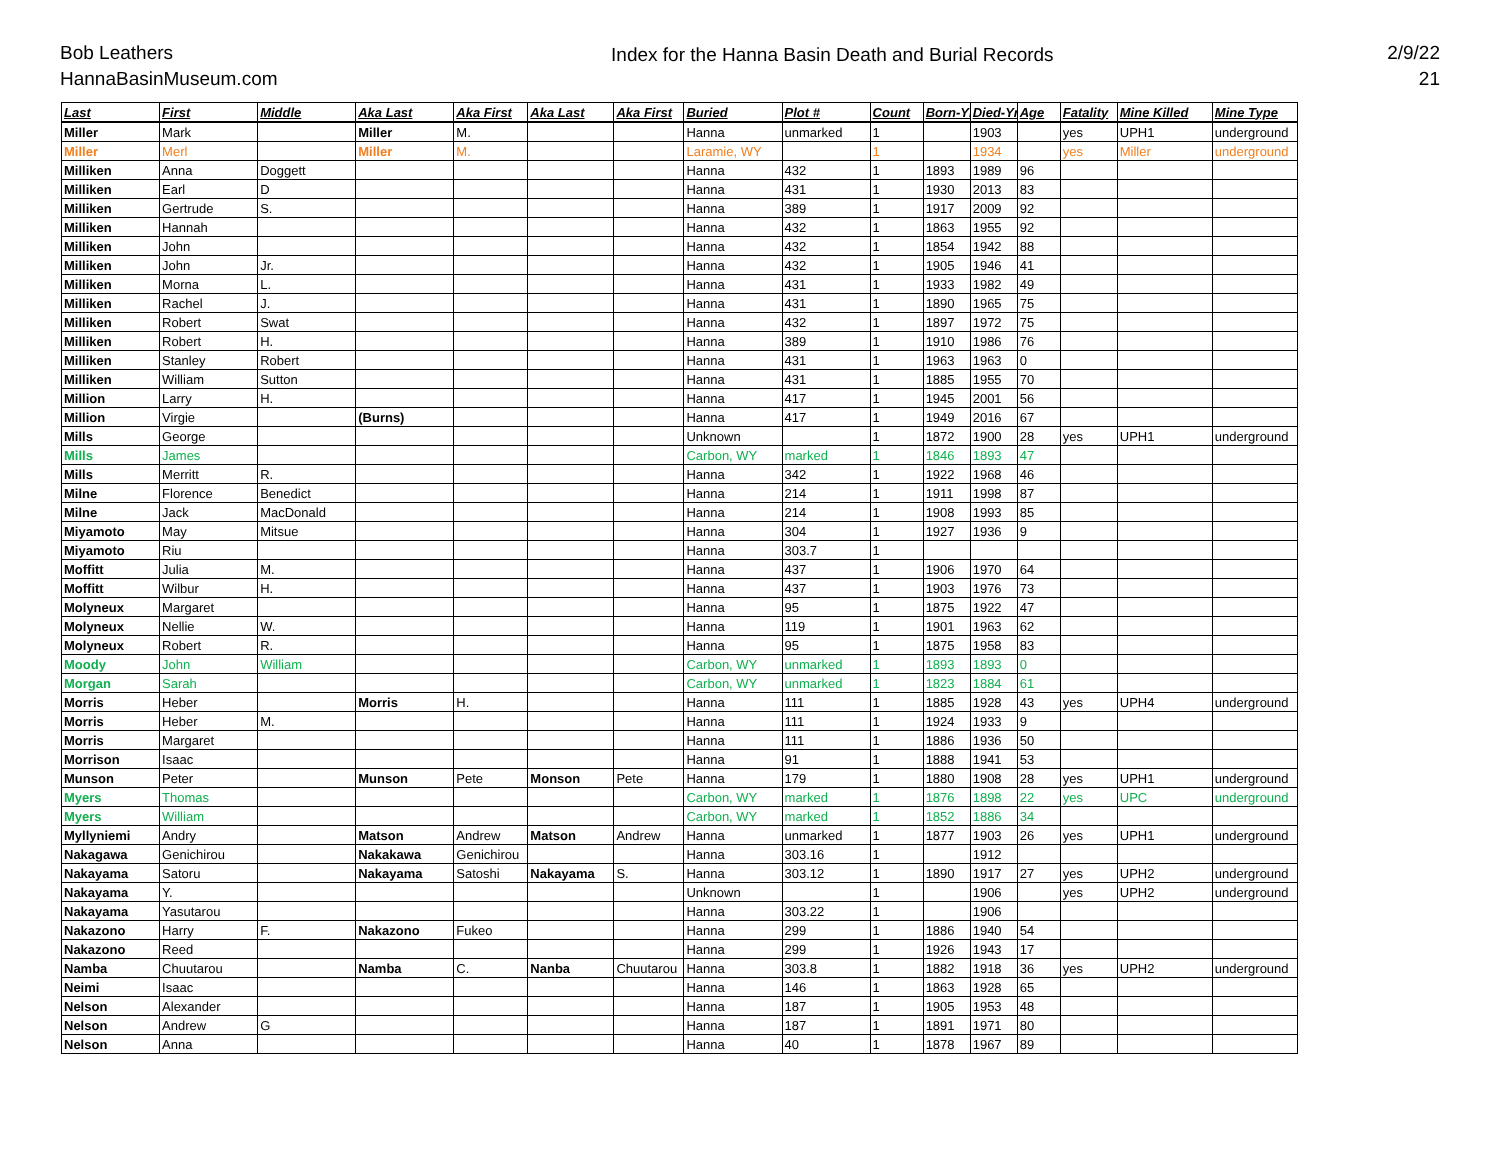Bob Leathers
HannaBasinMuseum.com
Index for the Hanna Basin Death and Burial Records
2/9/22
21
| Last | First | Middle | Aka Last | Aka First | Aka Last | Aka First | Buried | Plot # | Count | Born-Yr | Died-Yr | Age | Fatality | Mine Killed | Mine Type |
| --- | --- | --- | --- | --- | --- | --- | --- | --- | --- | --- | --- | --- | --- | --- | --- |
| Miller | Mark | | Miller | M. | | | Hanna | unmarked | 1 | | 1903 | | yes | UPH1 | underground |
| Miller | Merl | | Miller | M. | | | Laramie, WY | | 1 | | 1934 | | yes | Miller | underground |
| Milliken | Anna | Doggett | | | | | Hanna | 432 | 1 | 1893 | 1989 | 96 | | | |
| Milliken | Earl | D | | | | | Hanna | 431 | 1 | 1930 | 2013 | 83 | | | |
| Milliken | Gertrude | S. | | | | | Hanna | 389 | 1 | 1917 | 2009 | 92 | | | |
| Milliken | Hannah | | | | | | Hanna | 432 | 1 | 1863 | 1955 | 92 | | | |
| Milliken | John | | | | | | Hanna | 432 | 1 | 1854 | 1942 | 88 | | | |
| Milliken | John | Jr. | | | | | Hanna | 432 | 1 | 1905 | 1946 | 41 | | | |
| Milliken | Morna | L. | | | | | Hanna | 431 | 1 | 1933 | 1982 | 49 | | | |
| Milliken | Rachel | J. | | | | | Hanna | 431 | 1 | 1890 | 1965 | 75 | | | |
| Milliken | Robert | Swat | | | | | Hanna | 432 | 1 | 1897 | 1972 | 75 | | | |
| Milliken | Robert | H. | | | | | Hanna | 389 | 1 | 1910 | 1986 | 76 | | | |
| Milliken | Stanley | Robert | | | | | Hanna | 431 | 1 | 1963 | 1963 | 0 | | | |
| Milliken | William | Sutton | | | | | Hanna | 431 | 1 | 1885 | 1955 | 70 | | | |
| Million | Larry | H. | | | | | Hanna | 417 | 1 | 1945 | 2001 | 56 | | | |
| Million | Virgie | | (Burns) | | | | Hanna | 417 | 1 | 1949 | 2016 | 67 | | | |
| Mills | George | | | | | | Unknown | | 1 | 1872 | 1900 | 28 | yes | UPH1 | underground |
| Mills | James | | | | | | Carbon, WY | marked | 1 | 1846 | 1893 | 47 | | | |
| Mills | Merritt | R. | | | | | Hanna | 342 | 1 | 1922 | 1968 | 46 | | | |
| Milne | Florence | Benedict | | | | | Hanna | 214 | 1 | 1911 | 1998 | 87 | | | |
| Milne | Jack | MacDonald | | | | | Hanna | 214 | 1 | 1908 | 1993 | 85 | | | |
| Miyamoto | May | Mitsue | | | | | Hanna | 304 | 1 | 1927 | 1936 | 9 | | | |
| Miyamoto | Riu | | | | | | Hanna | 303.7 | 1 | | | | | | |
| Moffitt | Julia | M. | | | | | Hanna | 437 | 1 | 1906 | 1970 | 64 | | | |
| Moffitt | Wilbur | H. | | | | | Hanna | 437 | 1 | 1903 | 1976 | 73 | | | |
| Molyneux | Margaret | | | | | | Hanna | 95 | 1 | 1875 | 1922 | 47 | | | |
| Molyneux | Nellie | W. | | | | | Hanna | 119 | 1 | 1901 | 1963 | 62 | | | |
| Molyneux | Robert | R. | | | | | Hanna | 95 | 1 | 1875 | 1958 | 83 | | | |
| Moody | John | William | | | | | Carbon, WY | unmarked | 1 | 1893 | 1893 | 0 | | | |
| Morgan | Sarah | | | | | | Carbon, WY | unmarked | 1 | 1823 | 1884 | 61 | | | |
| Morris | Heber | | Morris | H. | | | Hanna | 111 | 1 | 1885 | 1928 | 43 | yes | UPH4 | underground |
| Morris | Heber | M. | | | | | Hanna | 111 | 1 | 1924 | 1933 | 9 | | | |
| Morris | Margaret | | | | | | Hanna | 111 | 1 | 1886 | 1936 | 50 | | | |
| Morrison | Isaac | | | | | | Hanna | 91 | 1 | 1888 | 1941 | 53 | | | |
| Munson | Peter | | Munson | Pete | Monson | Pete | Hanna | 179 | 1 | 1880 | 1908 | 28 | yes | UPH1 | underground |
| Myers | Thomas | | | | | | Carbon, WY | marked | 1 | 1876 | 1898 | 22 | yes | UPC | underground |
| Myers | William | | | | | | Carbon, WY | marked | 1 | 1852 | 1886 | 34 | | | |
| Myllyniemi | Andry | | Matson | Andrew | Matson | Andrew | Hanna | unmarked | 1 | 1877 | 1903 | 26 | yes | UPH1 | underground |
| Nakagawa | Genichirou | | Nakakawa | Genichirou | | | Hanna | 303.16 | 1 | | 1912 | | | | |
| Nakayama | Satoru | | Nakayama | Satoshi | Nakayama | S. | Hanna | 303.12 | 1 | 1890 | 1917 | 27 | yes | UPH2 | underground |
| Nakayama | Y. | | | | | | Unknown | | 1 | | 1906 | | yes | UPH2 | underground |
| Nakayama | Yasutarou | | | | | | Hanna | 303.22 | 1 | | 1906 | | | | |
| Nakazono | Harry | F. | Nakazono | Fukeo | | | Hanna | 299 | 1 | 1886 | 1940 | 54 | | | |
| Nakazono | Reed | | | | | | Hanna | 299 | 1 | 1926 | 1943 | 17 | | | |
| Namba | Chuutarou | | Namba | C. | Nanba | Chuutarou | Hanna | 303.8 | 1 | 1882 | 1918 | 36 | yes | UPH2 | underground |
| Neimi | Isaac | | | | | | Hanna | 146 | 1 | 1863 | 1928 | 65 | | | |
| Nelson | Alexander | | | | | | Hanna | 187 | 1 | 1905 | 1953 | 48 | | | |
| Nelson | Andrew | G | | | | | Hanna | 187 | 1 | 1891 | 1971 | 80 | | | |
| Nelson | Anna | | | | | | Hanna | 40 | 1 | 1878 | 1967 | 89 | | | |